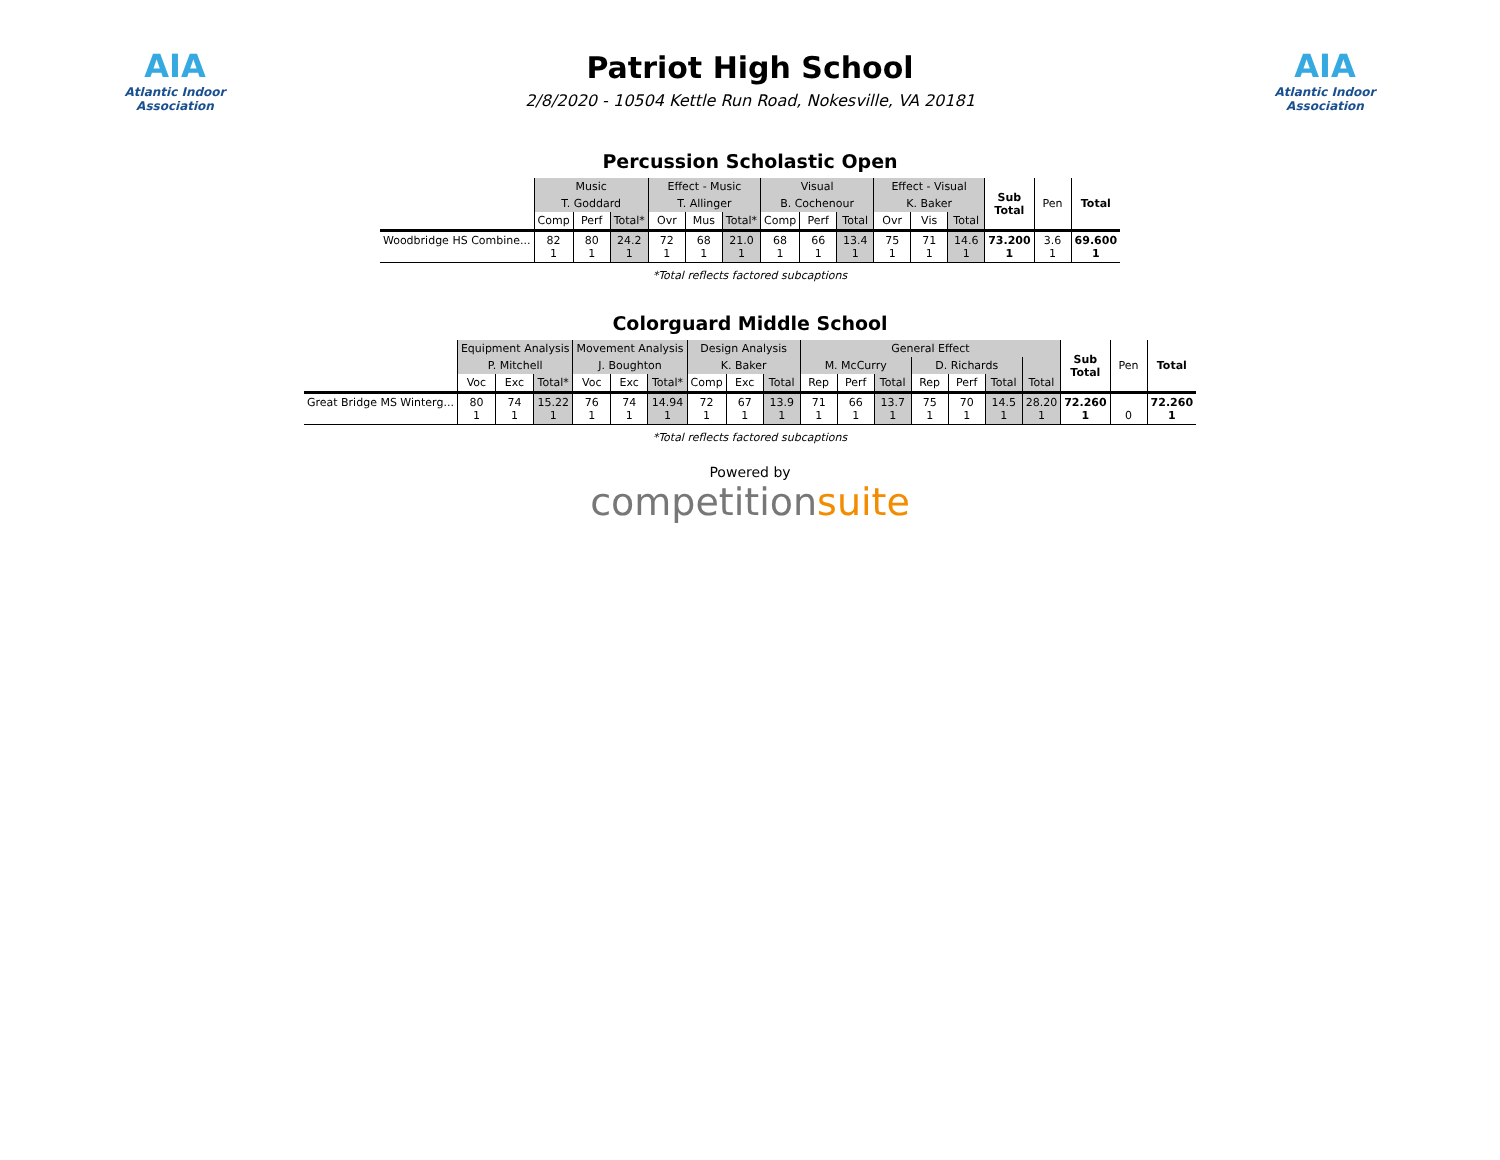AIA
Atlantic Indoor Association
Patriot High School
2/8/2020 - 10504 Kettle Run Road, Nokesville, VA 20181
AIA
Atlantic Indoor Association
Percussion Scholastic Open
| | Music | | | Effect - Music | | | Visual | | | Effect - Visual | | | Sub Total | Pen | Total |
| --- | --- | --- | --- | --- | --- | --- | --- | --- | --- | --- | --- | --- | --- | --- | --- |
| | T. Goddard | | | T. Allinger | | | B. Cochenour | | | K. Baker | | | | | |
| | Comp | Perf | Total* | Ovr | Mus | Total* | Comp | Perf | Total | Ovr | Vis | Total | | | |
| Woodbridge HS Combine... | 82 1 | 80 1 | 24.2 1 | 72 1 | 68 1 | 21.0 1 | 68 1 | 66 1 | 13.4 1 | 75 1 | 71 1 | 14.6 1 | 73.200 1 | 3.6 1 | 69.600 1 |
*Total reflects factored subcaptions
Colorguard Middle School
| | Equipment Analysis | | | Movement Analysis | | | Design Analysis | | | General Effect | | | | | | | Sub Total | Pen | Total |
| --- | --- | --- | --- | --- | --- | --- | --- | --- | --- | --- | --- | --- | --- | --- | --- | --- | --- | --- | --- |
| | P. Mitchell | | | J. Boughton | | | K. Baker | | | M. McCurry | | | D. Richards | | | | | | |
| | Voc | Exc | Total* | Voc | Exc | Total* | Comp | Exc | Total | Rep | Perf | Total | Rep | Perf | Total | Total | | | |
| Great Bridge MS Winterg... | 80 1 | 74 1 | 15.22 1 | 76 1 | 74 1 | 14.94 1 | 72 1 | 67 1 | 13.9 1 | 71 1 | 66 1 | 13.7 1 | 75 1 | 70 1 | 14.5 1 | 28.20 1 | 72.260 1 | 0 | 72.260 1 |
*Total reflects factored subcaptions
Powered by
competitionsuite